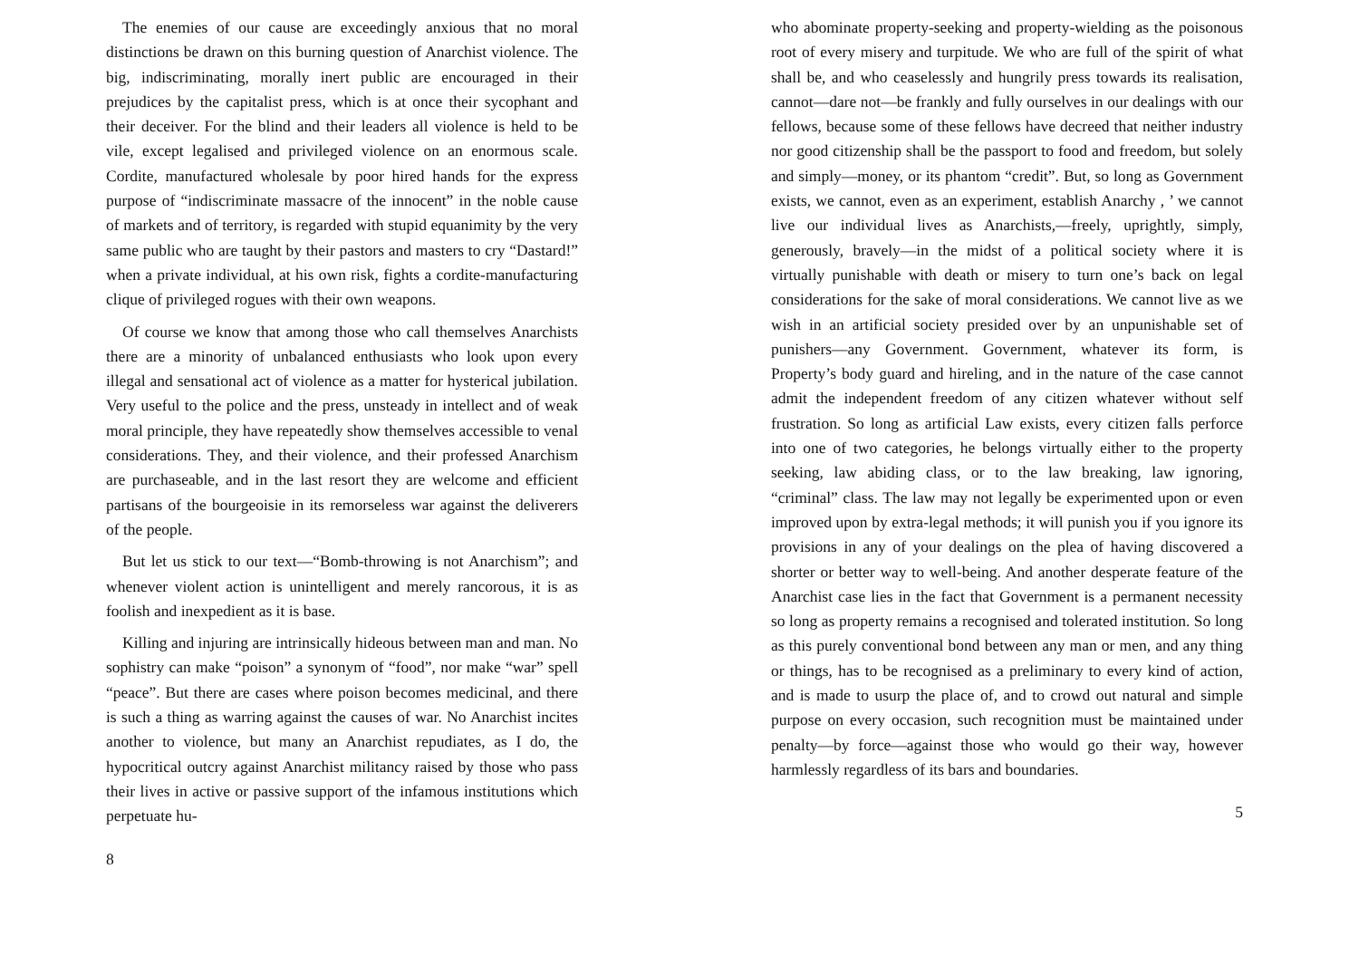The enemies of our cause are exceedingly anxious that no moral distinctions be drawn on this burning question of Anarchist violence. The big, indiscriminating, morally inert public are encouraged in their prejudices by the capitalist press, which is at once their sycophant and their deceiver. For the blind and their leaders all violence is held to be vile, except legalised and privileged violence on an enormous scale. Cordite, manufactured wholesale by poor hired hands for the express purpose of “indiscriminate massacre of the innocent” in the noble cause of markets and of territory, is regarded with stupid equanimity by the very same public who are taught by their pastors and masters to cry “Dastard!” when a private individual, at his own risk, fights a cordite-manufacturing clique of privileged rogues with their own weapons.
Of course we know that among those who call themselves Anarchists there are a minority of unbalanced enthusiasts who look upon every illegal and sensational act of violence as a matter for hysterical jubilation. Very useful to the police and the press, unsteady in intellect and of weak moral principle, they have repeatedly show themselves accessible to venal considerations. They, and their violence, and their professed Anarchism are purchaseable, and in the last resort they are welcome and efficient partisans of the bourgeoisie in its remorseless war against the deliverers of the people.
But let us stick to our text—“Bomb-throwing is not Anarchism”; and whenever violent action is unintelligent and merely rancorous, it is as foolish and inexpedient as it is base.
Killing and injuring are intrinsically hideous between man and man. No sophistry can make “poison” a synonym of “food”, nor make “war” spell “peace”. But there are cases where poison becomes medicinal, and there is such a thing as warring against the causes of war. No Anarchist incites another to violence, but many an Anarchist repudiates, as I do, the hypocritical outcry against Anarchist militancy raised by those who pass their lives in active or passive support of the infamous institutions which perpetuate hu-
8
who abominate property-seeking and property-wielding as the poisonous root of every misery and turpitude. We who are full of the spirit of what shall be, and who ceaselessly and hungrily press towards its realisation, cannot—dare not—be frankly and fully ourselves in our dealings with our fellows, because some of these fellows have decreed that neither industry nor good citizenship shall be the passport to food and freedom, but solely and simply—money, or its phantom “credit”. But, so long as Government exists, we cannot, even as an experiment, establish Anarchy , ’ we cannot live our individual lives as Anarchists,—freely, uprightly, simply, generously, bravely—in the midst of a political society where it is virtually punishable with death or misery to turn one’s back on legal considerations for the sake of moral considerations. We cannot live as we wish in an artificial society presided over by an unpunishable set of punishers—any Government. Government, whatever its form, is Property’s body guard and hireling, and in the nature of the case cannot admit the independent freedom of any citizen whatever without self frustration. So long as artificial Law exists, every citizen falls perforce into one of two categories, he belongs virtually either to the property seeking, law abiding class, or to the law breaking, law ignoring, “criminal” class. The law may not legally be experimented upon or even improved upon by extra-legal methods; it will punish you if you ignore its provisions in any of your dealings on the plea of having discovered a shorter or better way to well-being. And another desperate feature of the Anarchist case lies in the fact that Government is a permanent necessity so long as property remains a recognised and tolerated institution. So long as this purely conventional bond between any man or men, and any thing or things, has to be recognised as a preliminary to every kind of action, and is made to usurp the place of, and to crowd out natural and simple purpose on every occasion, such recognition must be maintained under penalty—by force—against those who would go their way, however harmlessly regardless of its bars and boundaries.
5